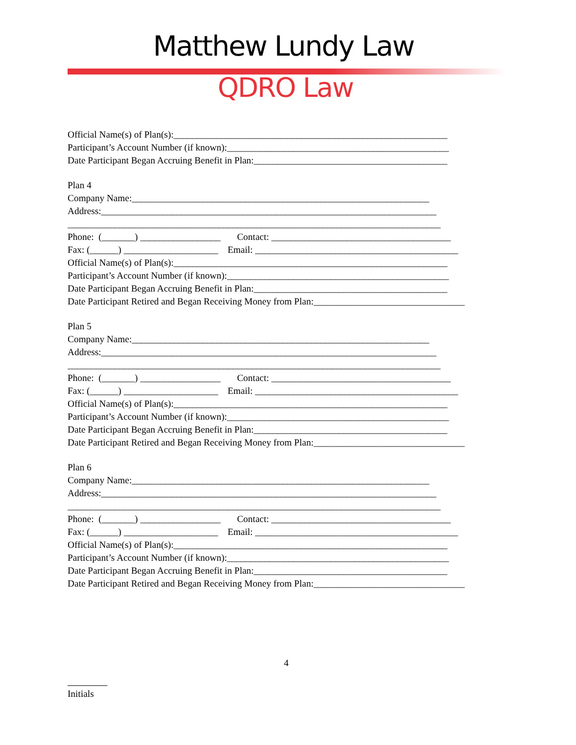Matthew Lundy Law
QDRO Law
Official Name(s) of Plan(s):__________________________________________________________
Participant’s Account Number (if known):_______________________________________________
Date Participant Began Accruing Benefit in Plan:_________________________________________
Plan 4
Company Name:_______________________________________________________________
Address:_______________________________________________________________________
_______________________________________________________________________________
Phone: (_______) _________________ Contact: ______________________________________
Fax: (______) ____________________ Email: ___________________________________________
Official Name(s) of Plan(s):__________________________________________________________
Participant’s Account Number (if known):_______________________________________________
Date Participant Began Accruing Benefit in Plan:_________________________________________
Date Participant Retired and Began Receiving Money from Plan:________________________________
Plan 5
Company Name:_______________________________________________________________
Address:_______________________________________________________________________
_______________________________________________________________________________
Phone: (_______) _________________ Contact: ______________________________________
Fax: (______) ____________________ Email: ___________________________________________
Official Name(s) of Plan(s):__________________________________________________________
Participant’s Account Number (if known):_______________________________________________
Date Participant Began Accruing Benefit in Plan:_________________________________________
Date Participant Retired and Began Receiving Money from Plan:________________________________
Plan 6
Company Name:_______________________________________________________________
Address:_______________________________________________________________________
_______________________________________________________________________________
Phone: (_______) _________________ Contact: ______________________________________
Fax: (______) ____________________ Email: ___________________________________________
Official Name(s) of Plan(s):__________________________________________________________
Participant’s Account Number (if known):_______________________________________________
Date Participant Began Accruing Benefit in Plan:_________________________________________
Date Participant Retired and Began Receiving Money from Plan:________________________________
4
Initials